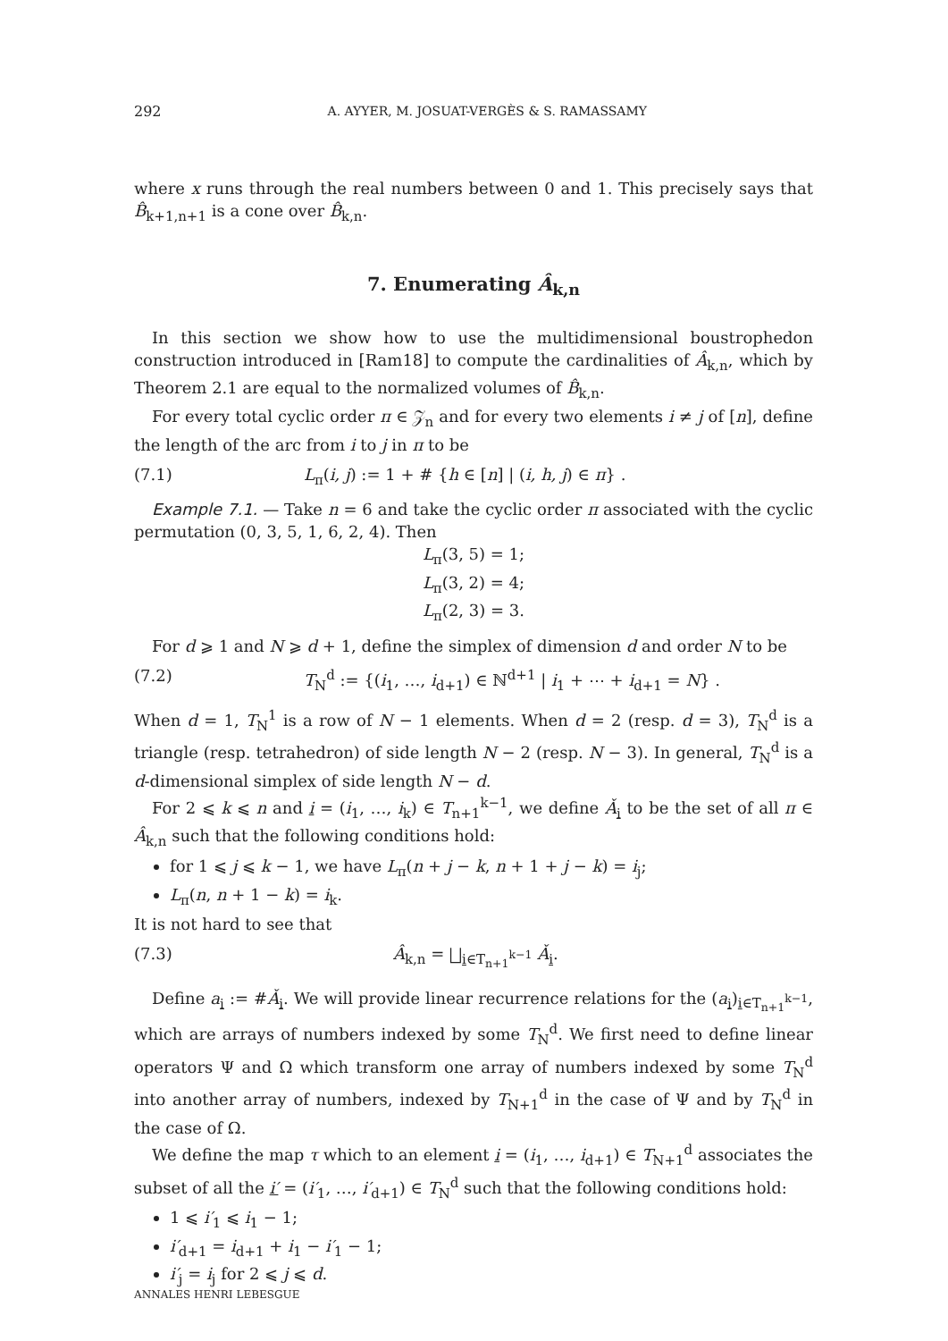292 A. AYYER, M. JOSUAT-VERGÈS & S. RAMASSAMY
where x runs through the real numbers between 0 and 1. This precisely says that B̂<sub>k+1,n+1</sub> is a cone over B̂<sub>k,n</sub>.
7. Enumerating Â<sub>k,n</sub>
In this section we show how to use the multidimensional boustrophedon construction introduced in [Ram18] to compute the cardinalities of Â<sub>k,n</sub>, which by Theorem 2.1 are equal to the normalized volumes of B̂<sub>k,n</sub>.
For every total cyclic order π ∈ 𝒵<sub>n</sub> and for every two elements i ≠ j of [n], define the length of the arc from i to j in π to be
(7.1) L<sub>π</sub>(i, j) := 1 + # {h ∈ [n] | (i, h, j) ∈ π} .
Example 7.1. — Take n = 6 and take the cyclic order π associated with the cyclic permutation (0, 3, 5, 1, 6, 2, 4). Then
L<sub>π</sub>(3, 5) = 1;
L<sub>π</sub>(3, 2) = 4;
L<sub>π</sub>(2, 3) = 3.
For d ⩾ 1 and N ⩾ d + 1, define the simplex of dimension d and order N to be
(7.2) T<sub>N</sub><sup>d</sup> := {(i<sub>1</sub>, …, i<sub>d+1</sub>) ∈ ℕ<sup>d+1</sup> | i<sub>1</sub> + ⋯ + i<sub>d+1</sub> = N} .
When d = 1, T<sub>N</sub><sup>1</sup> is a row of N − 1 elements. When d = 2 (resp. d = 3), T<sub>N</sub><sup>d</sup> is a triangle (resp. tetrahedron) of side length N − 2 (resp. N − 3). In general, T<sub>N</sub><sup>d</sup> is a d-dimensional simplex of side length N − d.
For 2 ⩽ k ⩽ n and i = (i<sub>1</sub>, …, i<sub>k</sub>) ∈ T<sub>n+1</sub><sup>k−1</sup>, we define Ǎ<sub>i</sub> to be the set of all π ∈ Â<sub>k,n</sub> such that the following conditions hold:
for 1 ⩽ j ⩽ k − 1, we have L<sub>π</sub>(n + j − k, n + 1 + j − k) = i<sub>j</sub>;
L<sub>π</sub>(n, n + 1 − k) = i<sub>k</sub>.
It is not hard to see that
(7.3) Â<sub>k,n</sub> = ⨆<sub>i∈T<sub>n+1</sub><sup>k−1</sup></sub> Ǎ<sub>i</sub>.
Define a<sub>i</sub> := #Ǎ<sub>i</sub>. We will provide linear recurrence relations for the (a<sub>i</sub>)<sub>i∈T<sub>n+1</sub><sup>k−1</sup></sub>, which are arrays of numbers indexed by some T<sub>N</sub><sup>d</sup>. We first need to define linear operators Ψ and Ω which transform one array of numbers indexed by some T<sub>N</sub><sup>d</sup> into another array of numbers, indexed by T<sub>N+1</sub><sup>d</sup> in the case of Ψ and by T<sub>N</sub><sup>d</sup> in the case of Ω.
We define the map τ which to an element i = (i<sub>1</sub>, …, i<sub>d+1</sub>) ∈ T<sub>N+1</sub><sup>d</sup> associates the subset of all the i′ = (i′<sub>1</sub>, …, i′<sub>d+1</sub>) ∈ T<sub>N</sub><sup>d</sup> such that the following conditions hold:
1 ⩽ i′<sub>1</sub> ⩽ i<sub>1</sub> − 1;
i′<sub>d+1</sub> = i<sub>d+1</sub> + i<sub>1</sub> − i′<sub>1</sub> − 1;
i′<sub>j</sub> = i<sub>j</sub> for 2 ⩽ j ⩽ d.
ANNALES HENRI LEBESGUE